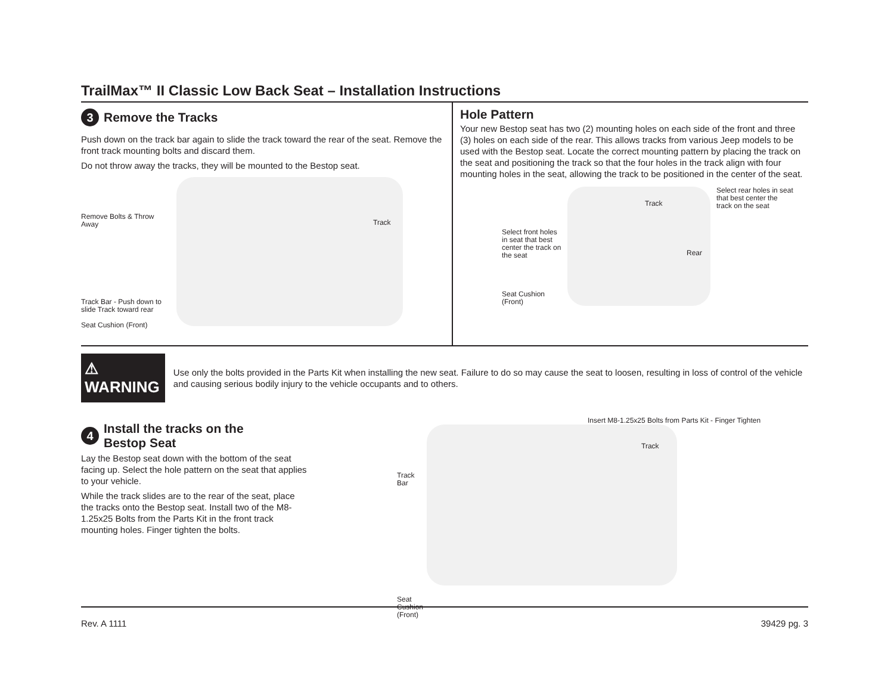TrailMax™ II Classic Low Back Seat – Installation Instructions
3 Remove the Tracks
Push down on the track bar again to slide the track toward the rear of the seat. Remove the front track mounting bolts and discard them.
Do not throw away the tracks, they will be mounted to the Bestop seat.
Remove Bolts & Throw Away
Track Bar - Push down to slide Track toward rear
Seat Cushion (Front)
Track
Hole Pattern
Your new Bestop seat has two (2) mounting holes on each side of the front and three (3) holes on each side of the rear. This allows tracks from various Jeep models to be used with the Bestop seat. Locate the correct mounting pattern by placing the track on the seat and positioning the track so that the four holes in the track align with four mounting holes in the seat, allowing the track to be positioned in the center of the seat.
Select front holes in seat that best center the track on the seat
Seat Cushion (Front)
Track
Rear
Select rear holes in seat that best center the track on the seat
⚠ WARNING
Use only the bolts provided in the Parts Kit when installing the new seat. Failure to do so may cause the seat to loosen, resulting in loss of control of the vehicle and causing serious bodily injury to the vehicle occupants and to others.
4 Install the tracks on the
Bestop Seat
Lay the Bestop seat down with the bottom of the seat facing up. Select the hole pattern on the seat that applies to your vehicle.
While the track slides are to the rear of the seat, place the tracks onto the Bestop seat. Install two of the M8-1.25x25 Bolts from the Parts Kit in the front track mounting holes. Finger tighten the bolts.
Track Bar
Seat Cushion (Front)
Insert M8-1.25x25 Bolts from Parts Kit - Finger Tighten
Track
Rev. A 1111 39429 pg. 3